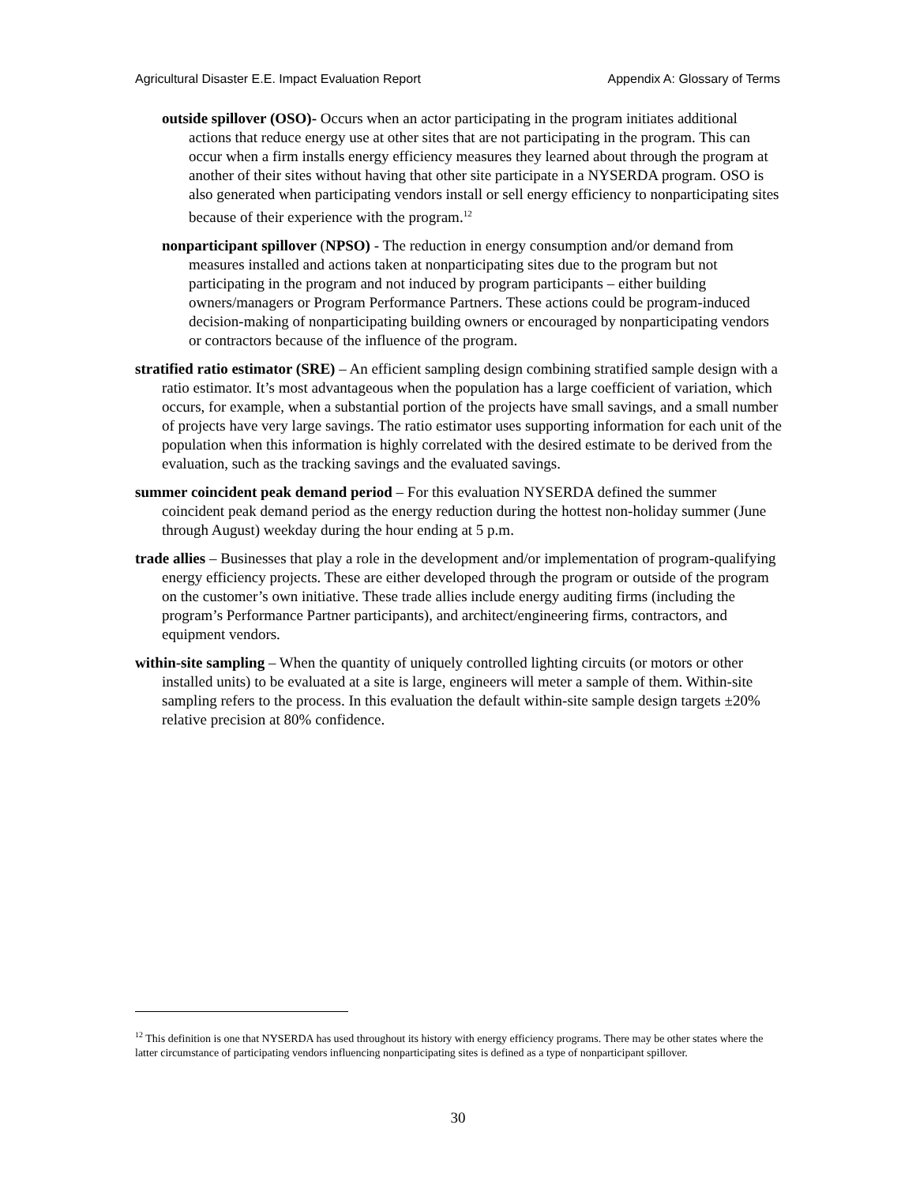Agricultural Disaster E.E. Impact Evaluation Report Appendix A: Glossary of Terms
outside spillover (OSO)- Occurs when an actor participating in the program initiates additional actions that reduce energy use at other sites that are not participating in the program. This can occur when a firm installs energy efficiency measures they learned about through the program at another of their sites without having that other site participate in a NYSERDA program. OSO is also generated when participating vendors install or sell energy efficiency to nonparticipating sites because of their experience with the program.<sup>12</sup>
nonparticipant spillover (NPSO) - The reduction in energy consumption and/or demand from measures installed and actions taken at nonparticipating sites due to the program but not participating in the program and not induced by program participants – either building owners/managers or Program Performance Partners. These actions could be program-induced decision-making of nonparticipating building owners or encouraged by nonparticipating vendors or contractors because of the influence of the program.
stratified ratio estimator (SRE) – An efficient sampling design combining stratified sample design with a ratio estimator. It’s most advantageous when the population has a large coefficient of variation, which occurs, for example, when a substantial portion of the projects have small savings, and a small number of projects have very large savings. The ratio estimator uses supporting information for each unit of the population when this information is highly correlated with the desired estimate to be derived from the evaluation, such as the tracking savings and the evaluated savings.
summer coincident peak demand period – For this evaluation NYSERDA defined the summer coincident peak demand period as the energy reduction during the hottest non-holiday summer (June through August) weekday during the hour ending at 5 p.m.
trade allies – Businesses that play a role in the development and/or implementation of program-qualifying energy efficiency projects. These are either developed through the program or outside of the program on the customer’s own initiative. These trade allies include energy auditing firms (including the program’s Performance Partner participants), and architect/engineering firms, contractors, and equipment vendors.
within-site sampling – When the quantity of uniquely controlled lighting circuits (or motors or other installed units) to be evaluated at a site is large, engineers will meter a sample of them. Within-site sampling refers to the process. In this evaluation the default within-site sample design targets ±20% relative precision at 80% confidence.
<sup>12</sup> This definition is one that NYSERDA has used throughout its history with energy efficiency programs. There may be other states where the latter circumstance of participating vendors influencing nonparticipating sites is defined as a type of nonparticipant spillover.
30